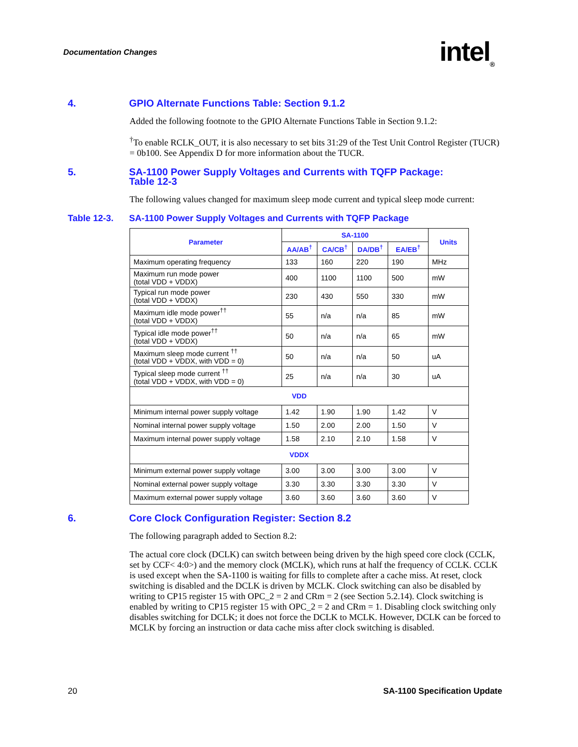Documentation Changes intel<sub>®</sub>
4. GPIO Alternate Functions Table: Section 9.1.2
Added the following footnote to the GPIO Alternate Functions Table in Section 9.1.2:
<sup>†</sup> To enable RCLK_OUT, it is also necessary to set bits 31:29 of the Test Unit Control Register (TUCR) = 0b100. See Appendix D for more information about the TUCR.
5. SA-1100 Power Supply Voltages and Currents with TQFP Package:
Table 12-3
The following values changed for maximum sleep mode current and typical sleep mode current:
Table 12-3. SA-1100 Power Supply Voltages and Currents with TQFP Package
| Parameter | SA-1100 | | | | Units |
| --- | --- | --- | --- | --- | --- |
| | AA/AB<sup>†</sup> | CA/CB<sup>†</sup> | DA/DB<sup>†</sup> | EA/EB<sup>†</sup> | |
| Maximum operating frequency | 133 | 160 | 220 | 190 | MHz |
| Maximum run mode power (total VDD + VDDX) | 400 | 1100 | 1100 | 500 | mW |
| Typical run mode power (total VDD + VDDX) | 230 | 430 | 550 | 330 | mW |
| Maximum idle mode power<sup>††</sup> (total VDD + VDDX) | 55 | n/a | n/a | 85 | mW |
| Typical idle mode power<sup>††</sup> (total VDD + VDDX) | 50 | n/a | n/a | 65 | mW |
| Maximum sleep mode current <sup>††</sup> (total VDD + VDDX, with VDD = 0) | 50 | n/a | n/a | 50 | uA |
| Typical sleep mode current <sup>††</sup> (total VDD + VDDX, with VDD = 0) | 25 | n/a | n/a | 30 | uA |
| VDD | | | | | |
| Minimum internal power supply voltage | 1.42 | 1.90 | 1.90 | 1.42 | V |
| Nominal internal power supply voltage | 1.50 | 2.00 | 2.00 | 1.50 | V |
| Maximum internal power supply voltage | 1.58 | 2.10 | 2.10 | 1.58 | V |
| VDDX | | | | | |
| Minimum external power supply voltage | 3.00 | 3.00 | 3.00 | 3.00 | V |
| Nominal external power supply voltage | 3.30 | 3.30 | 3.30 | 3.30 | V |
| Maximum external power supply voltage | 3.60 | 3.60 | 3.60 | 3.60 | V |
6. Core Clock Configuration Register: Section 8.2
The following paragraph added to Section 8.2:
The actual core clock (DCLK) can switch between being driven by the high speed core clock (CCLK, set by CCF< 4:0>) and the memory clock (MCLK), which runs at half the frequency of CCLK. CCLK is used except when the SA-1100 is waiting for fills to complete after a cache miss. At reset, clock switching is disabled and the DCLK is driven by MCLK. Clock switching can also be disabled by writing to CP15 register 15 with OPC_2 = 2 and CRm = 2 (see Section 5.2.14). Clock switching is enabled by writing to CP15 register 15 with OPC_2 = 2 and CRm = 1. Disabling clock switching only disables switching for DCLK; it does not force the DCLK to MCLK. However, DCLK can be forced to MCLK by forcing an instruction or data cache miss after clock switching is disabled.
20 SA-1100 Specification Update